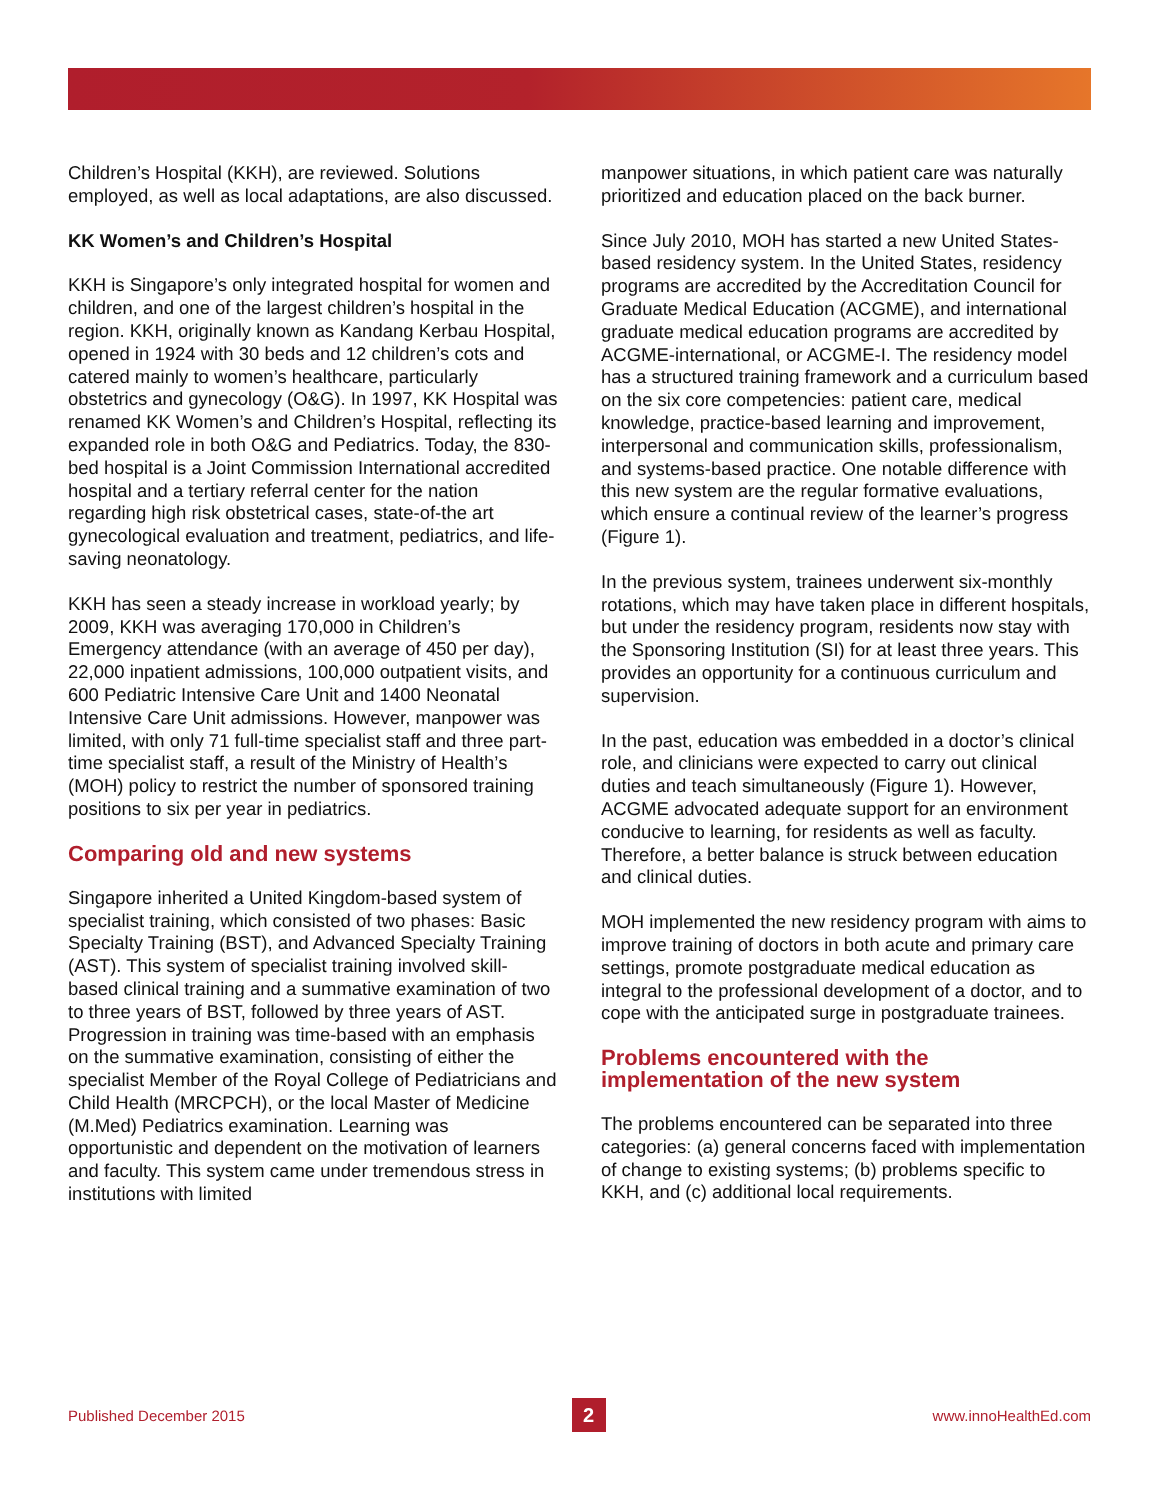Children’s Hospital (KKH), are reviewed. Solutions employed, as well as local adaptations, are also discussed.
KK Women’s and Children’s Hospital
KKH is Singapore’s only integrated hospital for women and children, and one of the largest children’s hospital in the region. KKH, originally known as Kandang Kerbau Hospital, opened in 1924 with 30 beds and 12 children’s cots and catered mainly to women’s healthcare, particularly obstetrics and gynecology (O&G). In 1997, KK Hospital was renamed KK Women’s and Children’s Hospital, reflecting its expanded role in both O&G and Pediatrics. Today, the 830-bed hospital is a Joint Commission International accredited hospital and a tertiary referral center for the nation regarding high risk obstetrical cases, state-of-the art gynecological evaluation and treatment, pediatrics, and life-saving neonatology.
KKH has seen a steady increase in workload yearly; by 2009, KKH was averaging 170,000 in Children’s Emergency attendance (with an average of 450 per day), 22,000 inpatient admissions, 100,000 outpatient visits, and 600 Pediatric Intensive Care Unit and 1400 Neonatal Intensive Care Unit admissions. However, manpower was limited, with only 71 full-time specialist staff and three part-time specialist staff, a result of the Ministry of Health’s (MOH) policy to restrict the number of sponsored training positions to six per year in pediatrics.
Comparing old and new systems
Singapore inherited a United Kingdom-based system of specialist training, which consisted of two phases: Basic Specialty Training (BST), and Advanced Specialty Training (AST). This system of specialist training involved skill-based clinical training and a summative examination of two to three years of BST, followed by three years of AST. Progression in training was time-based with an emphasis on the summative examination, consisting of either the specialist Member of the Royal College of Pediatricians and Child Health (MRCPCH), or the local Master of Medicine (M.Med) Pediatrics examination. Learning was opportunistic and dependent on the motivation of learners and faculty. This system came under tremendous stress in institutions with limited
manpower situations, in which patient care was naturally prioritized and education placed on the back burner.
Since July 2010, MOH has started a new United States-based residency system. In the United States, residency programs are accredited by the Accreditation Council for Graduate Medical Education (ACGME), and international graduate medical education programs are accredited by ACGME-international, or ACGME-I. The residency model has a structured training framework and a curriculum based on the six core competencies: patient care, medical knowledge, practice-based learning and improvement, interpersonal and communication skills, professionalism, and systems-based practice. One notable difference with this new system are the regular formative evaluations, which ensure a continual review of the learner’s progress (Figure 1).
In the previous system, trainees underwent six-monthly rotations, which may have taken place in different hospitals, but under the residency program, residents now stay with the Sponsoring Institution (SI) for at least three years. This provides an opportunity for a continuous curriculum and supervision.
In the past, education was embedded in a doctor’s clinical role, and clinicians were expected to carry out clinical duties and teach simultaneously (Figure 1). However, ACGME advocated adequate support for an environment conducive to learning, for residents as well as faculty. Therefore, a better balance is struck between education and clinical duties.
MOH implemented the new residency program with aims to improve training of doctors in both acute and primary care settings, promote postgraduate medical education as integral to the professional development of a doctor, and to cope with the anticipated surge in postgraduate trainees.
Problems encountered with the implementation of the new system
The problems encountered can be separated into three categories: (a) general concerns faced with implementation of change to existing systems; (b) problems specific to KKH, and (c) additional local requirements.
Published December 2015 2 www.innoHealthEd.com